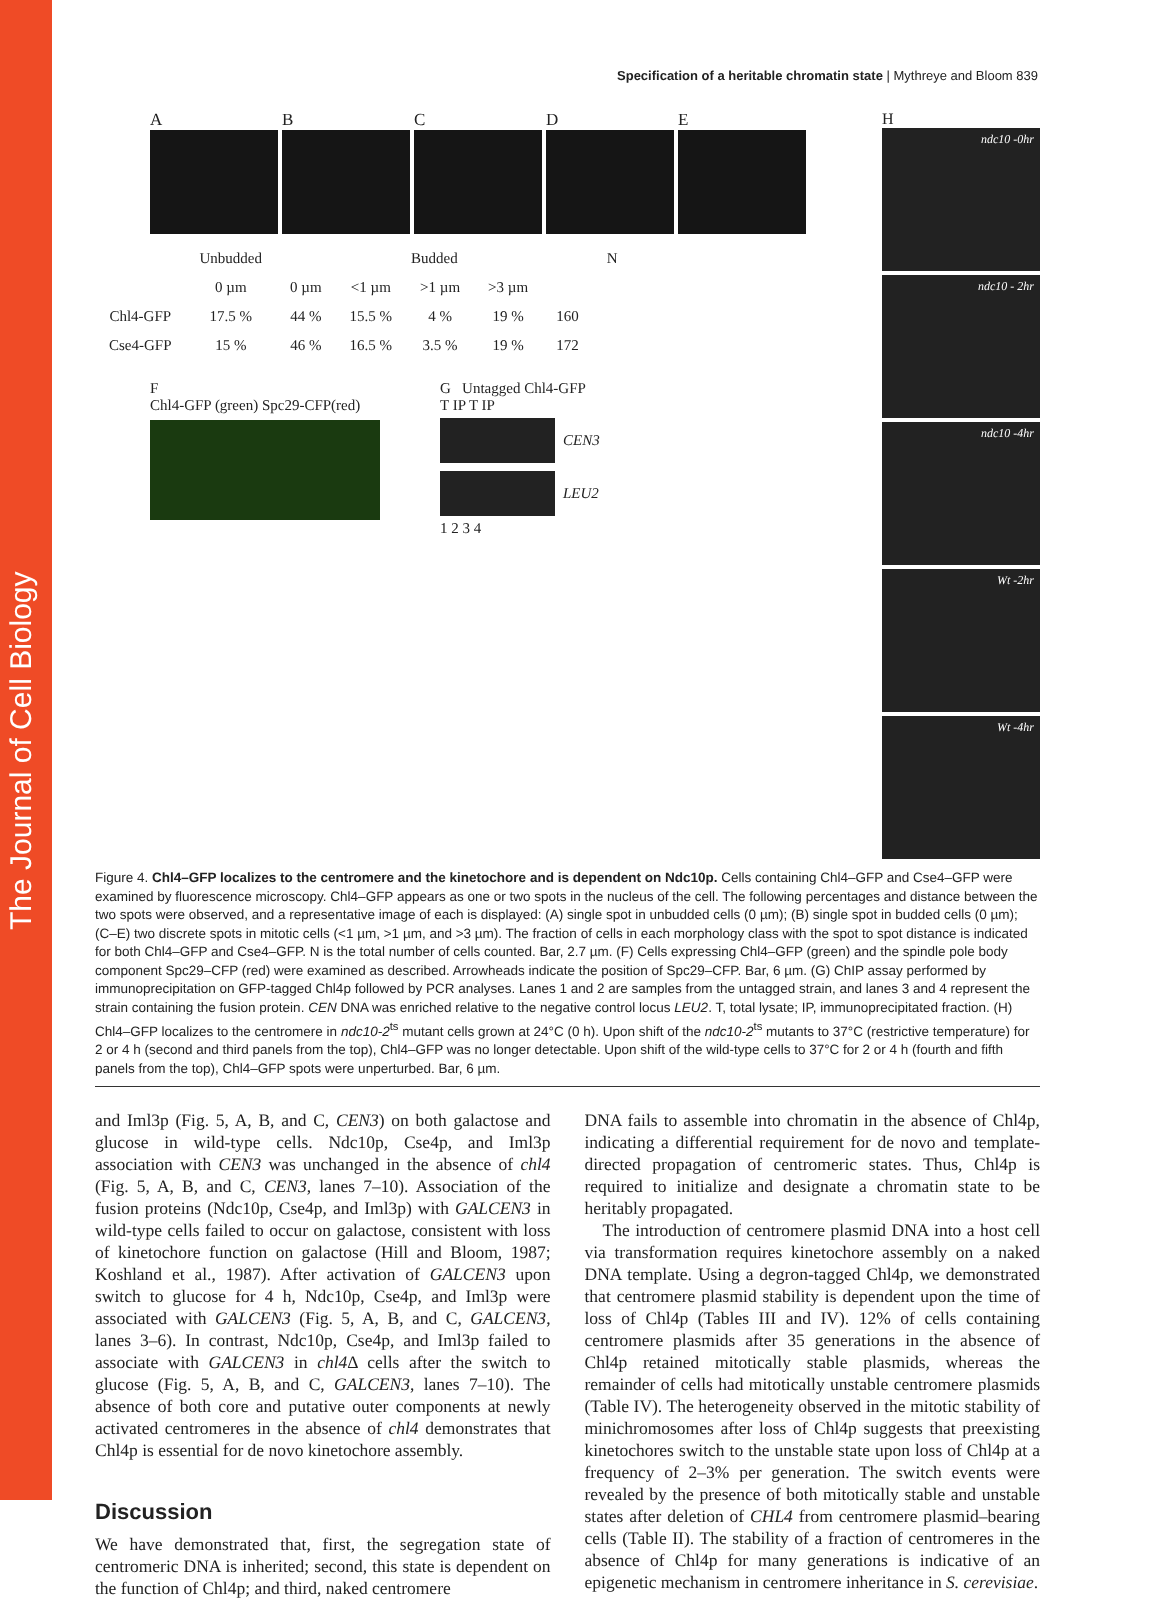The Journal of Cell Biology
Specification of a heritable chromatin state | Mythreye and Bloom 839
ABCDE
| | Unbudded | Budded | | | | | N |
| --- | --- | --- | --- | --- | --- | --- | --- |
| | 0 µm | 0 µm | <1 µm | >1 µm | >3 µm | | |
| Chl4-GFP | 17.5 % | 44 % | 15.5 % | 4 % | 19 % | 160 | |
| Cse4-GFP | 15 % | 46 % | 16.5 % | 3.5 % | 19 % | 172 | |
F
Chl4-GFP (green) Spc29-CFP(red)
G Untagged Chl4-GFP
T IP T IP
CEN3
LEU2
1 2 3 4
H
ndc10 -0hr
ndc10 - 2hr
ndc10 -4hr
Wt -2hr
Wt -4hr
Figure 4. Chl4–GFP localizes to the centromere and the kinetochore and is dependent on Ndc10p. Cells containing Chl4–GFP and Cse4–GFP were examined by fluorescence microscopy. Chl4–GFP appears as one or two spots in the nucleus of the cell. The following percentages and distance between the two spots were observed, and a representative image of each is displayed: (A) single spot in unbudded cells (0 µm); (B) single spot in budded cells (0 µm); (C–E) two discrete spots in mitotic cells (<1 µm, >1 µm, and >3 µm). The fraction of cells in each morphology class with the spot to spot distance is indicated for both Chl4–GFP and Cse4–GFP. N is the total number of cells counted. Bar, 2.7 µm. (F) Cells expressing Chl4–GFP (green) and the spindle pole body component Spc29–CFP (red) were examined as described. Arrowheads indicate the position of Spc29–CFP. Bar, 6 µm. (G) ChIP assay performed by immunoprecipitation on GFP-tagged Chl4p followed by PCR analyses. Lanes 1 and 2 are samples from the untagged strain, and lanes 3 and 4 represent the strain containing the fusion protein. CEN DNA was enriched relative to the negative control locus LEU2. T, total lysate; IP, immunoprecipitated fraction. (H) Chl4–GFP localizes to the centromere in ndc10-2<sup>ts</sup> mutant cells grown at 24°C (0 h). Upon shift of the ndc10-2<sup>ts</sup> mutants to 37°C (restrictive temperature) for 2 or 4 h (second and third panels from the top), Chl4–GFP was no longer detectable. Upon shift of the wild-type cells to 37°C for 2 or 4 h (fourth and fifth panels from the top), Chl4–GFP spots were unperturbed. Bar, 6 µm.
and Iml3p (Fig. 5, A, B, and C, CEN3) on both galactose and glucose in wild-type cells. Ndc10p, Cse4p, and Iml3p association with CEN3 was unchanged in the absence of chl4 (Fig. 5, A, B, and C, CEN3, lanes 7–10). Association of the fusion proteins (Ndc10p, Cse4p, and Iml3p) with GALCEN3 in wild-type cells failed to occur on galactose, consistent with loss of kinetochore function on galactose (Hill and Bloom, 1987; Koshland et al., 1987). After activation of GALCEN3 upon switch to glucose for 4 h, Ndc10p, Cse4p, and Iml3p were associated with GALCEN3 (Fig. 5, A, B, and C, GALCEN3, lanes 3–6). In contrast, Ndc10p, Cse4p, and Iml3p failed to associate with GALCEN3 in chl4 Δ cells after the switch to glucose (Fig. 5, A, B, and C, GALCEN3, lanes 7–10). The absence of both core and putative outer components at newly activated centromeres in the absence of chl4 demonstrates that Chl4p is essential for de novo kinetochore assembly.
Discussion
We have demonstrated that, first, the segregation state of centromeric DNA is inherited; second, this state is dependent on the function of Chl4p; and third, naked centromere
DNA fails to assemble into chromatin in the absence of Chl4p, indicating a differential requirement for de novo and template-directed propagation of centromeric states. Thus, Chl4p is required to initialize and designate a chromatin state to be heritably propagated.
The introduction of centromere plasmid DNA into a host cell via transformation requires kinetochore assembly on a naked DNA template. Using a degron-tagged Chl4p, we demonstrated that centromere plasmid stability is dependent upon the time of loss of Chl4p (Tables III and IV). 12% of cells containing centromere plasmids after 35 generations in the absence of Chl4p retained mitotically stable plasmids, whereas the remainder of cells had mitotically unstable centromere plasmids (Table IV). The heterogeneity observed in the mitotic stability of minichromosomes after loss of Chl4p suggests that preexisting kinetochores switch to the unstable state upon loss of Chl4p at a frequency of 2–3% per generation. The switch events were revealed by the presence of both mitotically stable and unstable states after deletion of CHL4 from centromere plasmid–bearing cells (Table II). The stability of a fraction of centromeres in the absence of Chl4p for many generations is indicative of an epigenetic mechanism in centromere inheritance in S. cerevisiae.